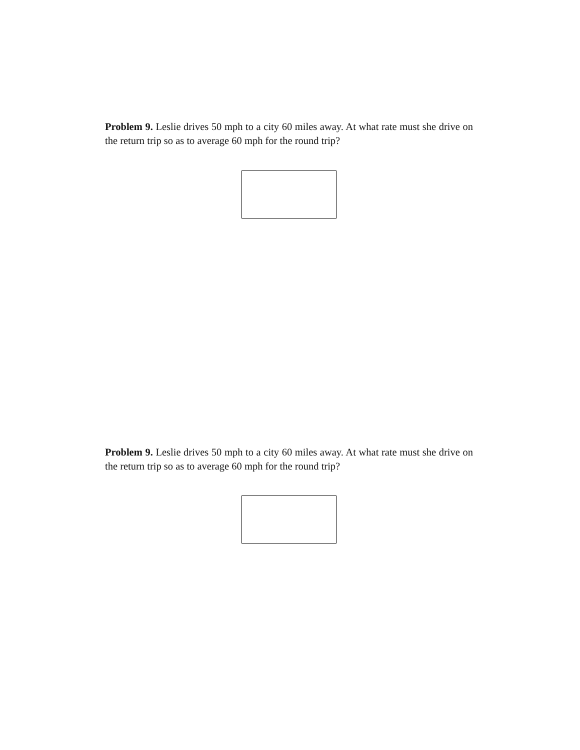Problem 9. Leslie drives 50 mph to a city 60 miles away. At what rate must she drive on the return trip so as to average 60 mph for the round trip?
Problem 9. Leslie drives 50 mph to a city 60 miles away. At what rate must she drive on the return trip so as to average 60 mph for the round trip?